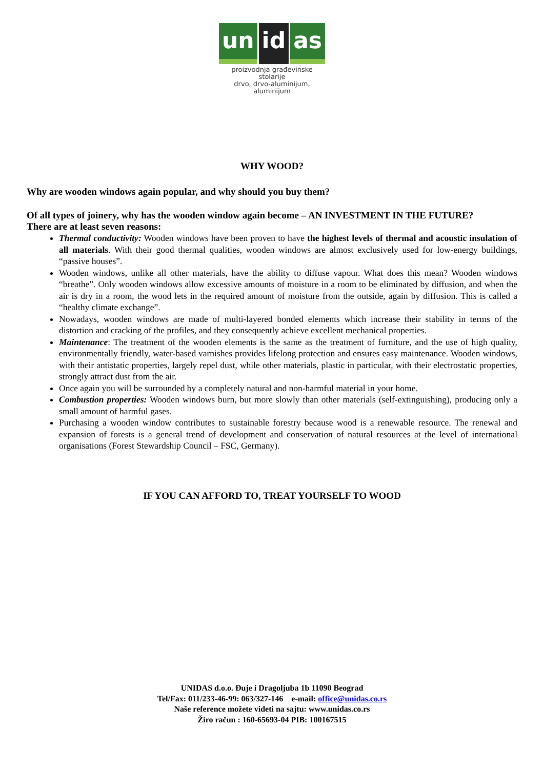un id as
proizvodnja građevinske stolarije
drvo, drvo-aluminijum, aluminijum
WHY WOOD?
Why are wooden windows again popular, and why should you buy them?
Of all types of joinery, why has the wooden window again become – AN INVESTMENT IN THE FUTURE?
There are at least seven reasons:
Thermal conductivity: Wooden windows have been proven to have the highest levels of thermal and acoustic insulation of all materials. With their good thermal qualities, wooden windows are almost exclusively used for low-energy buildings, “passive houses”.
Wooden windows, unlike all other materials, have the ability to diffuse vapour. What does this mean? Wooden windows “breathe”. Only wooden windows allow excessive amounts of moisture in a room to be eliminated by diffusion, and when the air is dry in a room, the wood lets in the required amount of moisture from the outside, again by diffusion. This is called a “healthy climate exchange”.
Nowadays, wooden windows are made of multi-layered bonded elements which increase their stability in terms of the distortion and cracking of the profiles, and they consequently achieve excellent mechanical properties.
Maintenance: The treatment of the wooden elements is the same as the treatment of furniture, and the use of high quality, environmentally friendly, water-based varnishes provides lifelong protection and ensures easy maintenance. Wooden windows, with their antistatic properties, largely repel dust, while other materials, plastic in particular, with their electrostatic properties, strongly attract dust from the air.
Once again you will be surrounded by a completely natural and non-harmful material in your home.
Combustion properties: Wooden windows burn, but more slowly than other materials (self-extinguishing), producing only a small amount of harmful gases.
Purchasing a wooden window contributes to sustainable forestry because wood is a renewable resource. The renewal and expansion of forests is a general trend of development and conservation of natural resources at the level of international organisations (Forest Stewardship Council – FSC, Germany).
IF YOU CAN AFFORD TO, TREAT YOURSELF TO WOOD
UNIDAS d.o.o. Đuje i Dragoljuba 1b 11090 Beograd
Tel/Fax: 011/233-46-99: 063/327-146 e-mail: office@unidas.co.rs
Naše reference možete videti na sajtu: www.unidas.co.rs
Žiro račun : 160-65693-04 PIB: 100167515